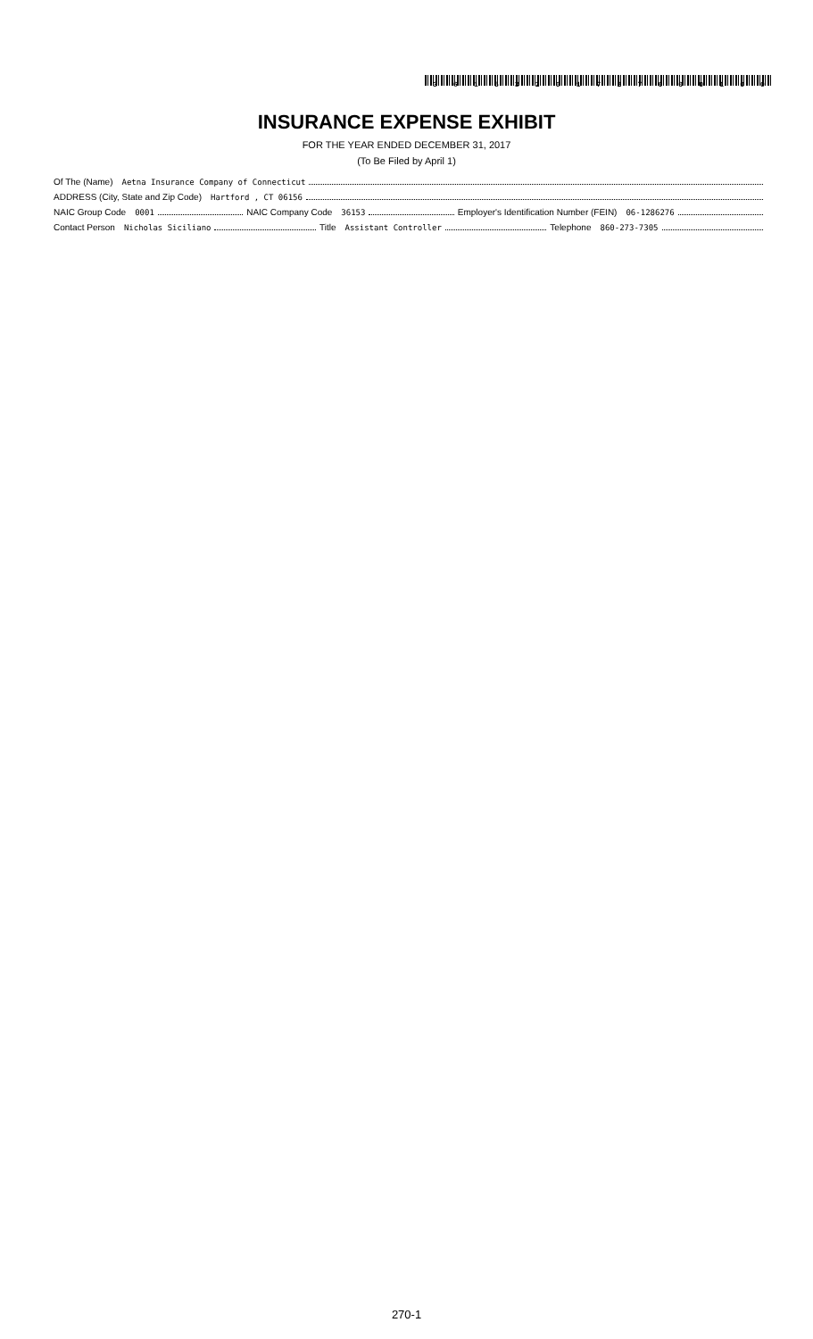36153201727000100
INSURANCE EXPENSE EXHIBIT
FOR THE YEAR ENDED DECEMBER 31, 2017
(To Be Filed by April 1)
Of The (Name) Aetna Insurance Company of Connecticut
ADDRESS (City, State and Zip Code) Hartford , CT 06156
NAIC Group Code 0001 NAIC Company Code 36153 Employer's Identification Number (FEIN) 06-1286276
Contact Person Nicholas Siciliano Title Assistant Controller Telephone 860-273-7305
270-1